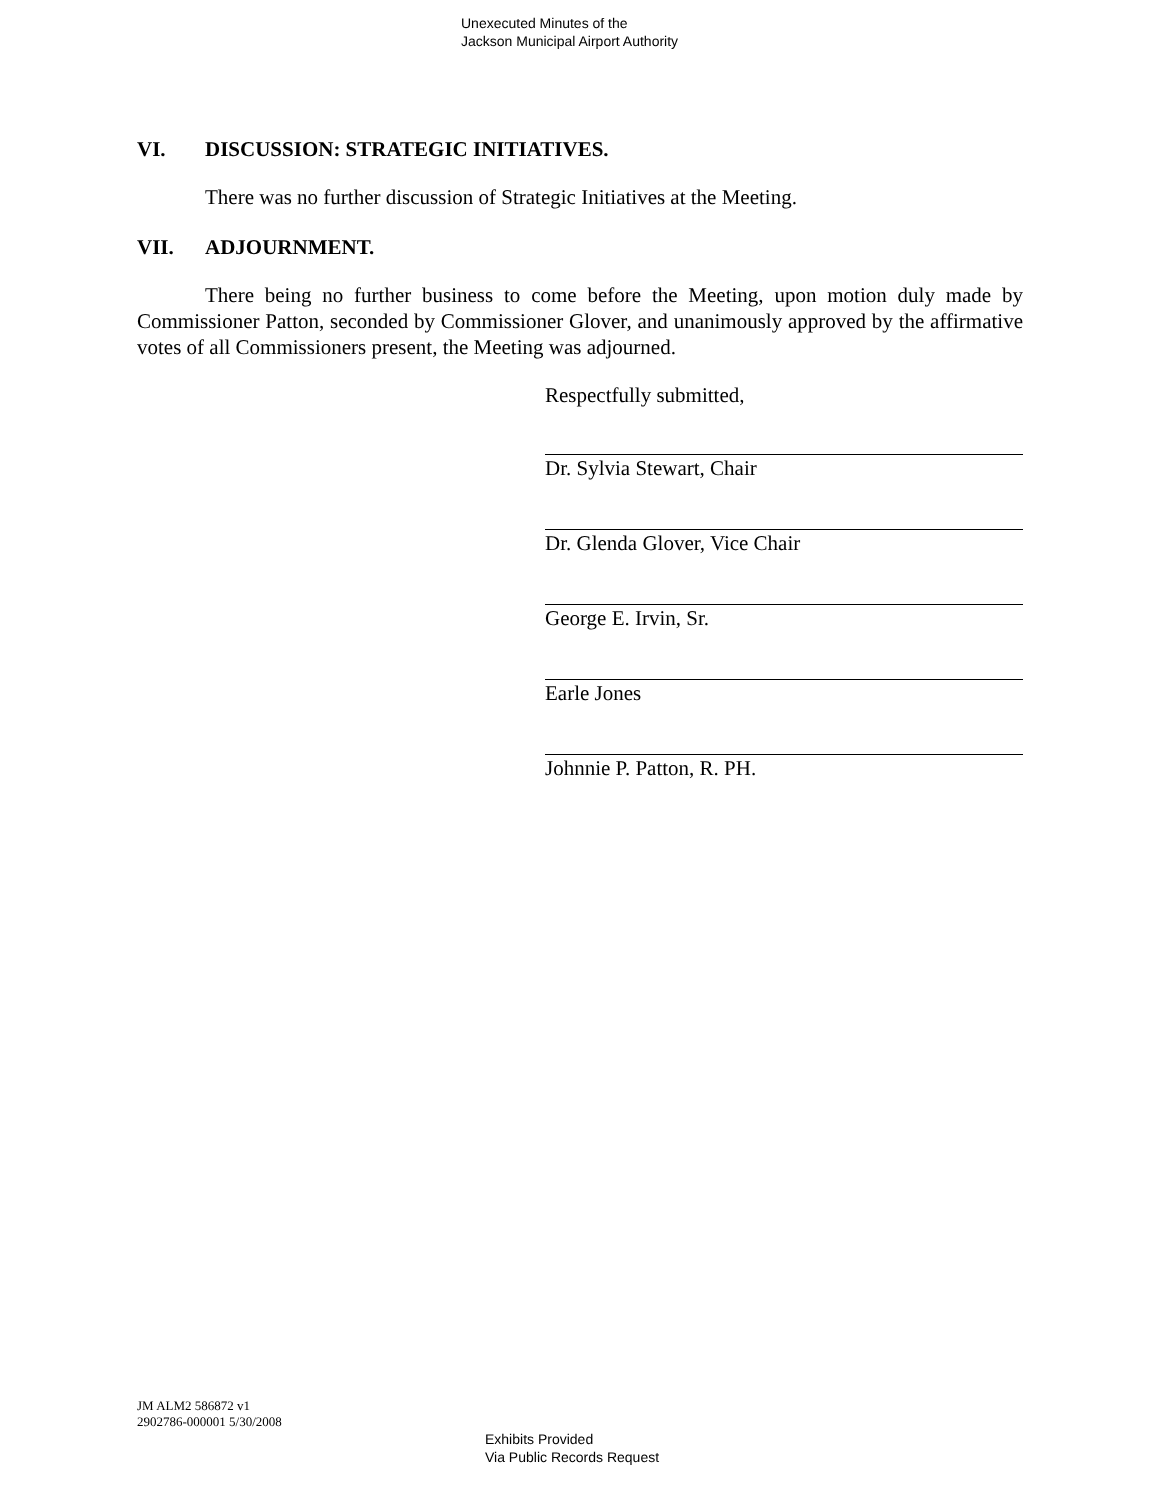Unexecuted Minutes of the
Jackson Municipal Airport Authority
VI. DISCUSSION: STRATEGIC INITIATIVES.
There was no further discussion of Strategic Initiatives at the Meeting.
VII. ADJOURNMENT.
There being no further business to come before the Meeting, upon motion duly made by Commissioner Patton, seconded by Commissioner Glover, and unanimously approved by the affirmative votes of all Commissioners present, the Meeting was adjourned.
Respectfully submitted,
Dr. Sylvia Stewart, Chair
Dr. Glenda Glover, Vice Chair
George E. Irvin, Sr.
Earle Jones
Johnnie P. Patton, R. PH.
JM ALM2 586872 v1
2902786-000001 5/30/2008
Exhibits Provided
Via Public Records Request